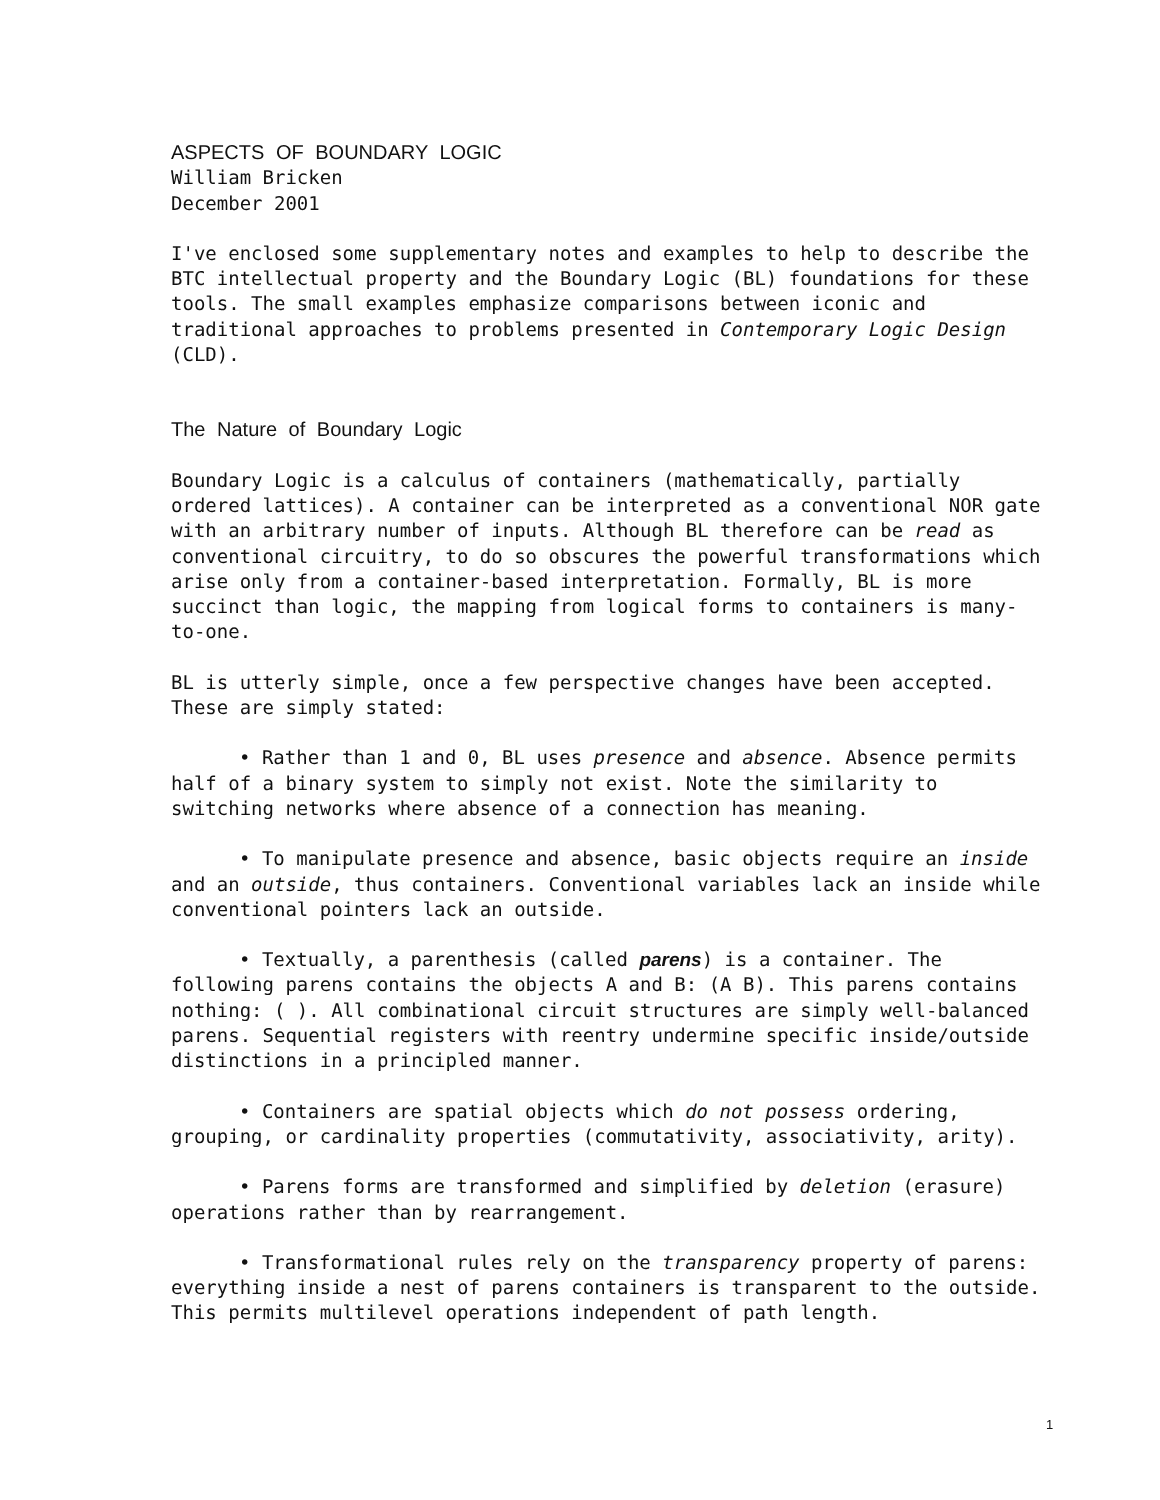ASPECTS OF BOUNDARY LOGIC
William Bricken
December 2001
I've enclosed some supplementary notes and examples to help to describe the BTC intellectual property and the Boundary Logic (BL) foundations for these tools. The small examples emphasize comparisons between iconic and traditional approaches to problems presented in Contemporary Logic Design (CLD).
The Nature of Boundary Logic
Boundary Logic is a calculus of containers (mathematically, partially ordered lattices). A container can be interpreted as a conventional NOR gate with an arbitrary number of inputs. Although BL therefore can be read as conventional circuitry, to do so obscures the powerful transformations which arise only from a container-based interpretation. Formally, BL is more succinct than logic, the mapping from logical forms to containers is many-to-one.
BL is utterly simple, once a few perspective changes have been accepted. These are simply stated:
• Rather than 1 and 0, BL uses presence and absence. Absence permits half of a binary system to simply not exist. Note the similarity to switching networks where absence of a connection has meaning.
• To manipulate presence and absence, basic objects require an inside and an outside, thus containers. Conventional variables lack an inside while conventional pointers lack an outside.
• Textually, a parenthesis (called parens) is a container. The following parens contains the objects A and B: (A B). This parens contains nothing: ( ). All combinational circuit structures are simply well-balanced parens. Sequential registers with reentry undermine specific inside/outside distinctions in a principled manner.
• Containers are spatial objects which do not possess ordering, grouping, or cardinality properties (commutativity, associativity, arity).
• Parens forms are transformed and simplified by deletion (erasure) operations rather than by rearrangement.
• Transformational rules rely on the transparency property of parens: everything inside a nest of parens containers is transparent to the outside. This permits multilevel operations independent of path length.
1